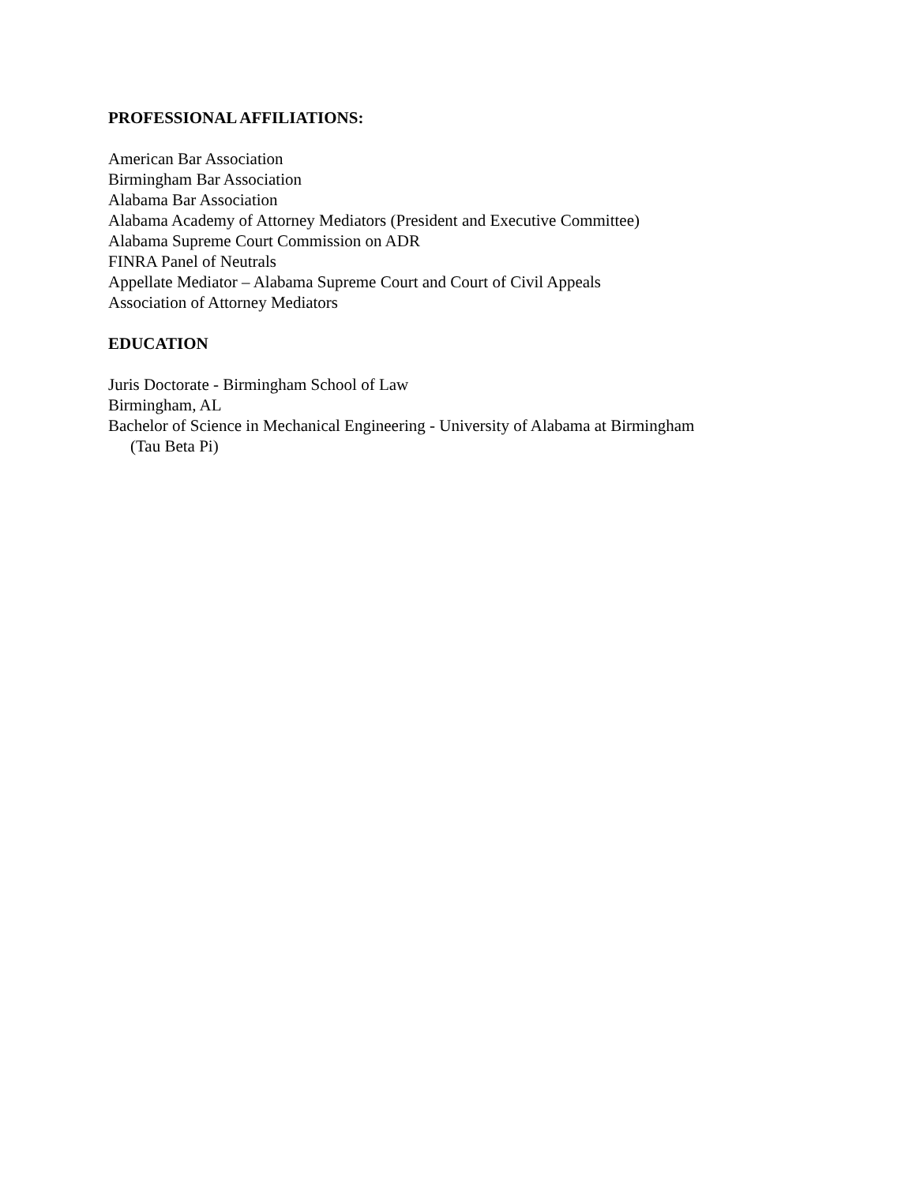PROFESSIONAL AFFILIATIONS:
American Bar Association
Birmingham Bar Association
Alabama Bar Association
Alabama Academy of Attorney Mediators (President and Executive Committee)
Alabama Supreme Court Commission on ADR
FINRA Panel of Neutrals
Appellate Mediator – Alabama Supreme Court and Court of Civil Appeals
Association of Attorney Mediators
EDUCATION
Juris Doctorate - Birmingham School of Law
Birmingham, AL
Bachelor of Science in Mechanical Engineering - University of Alabama at Birmingham
(Tau Beta Pi)